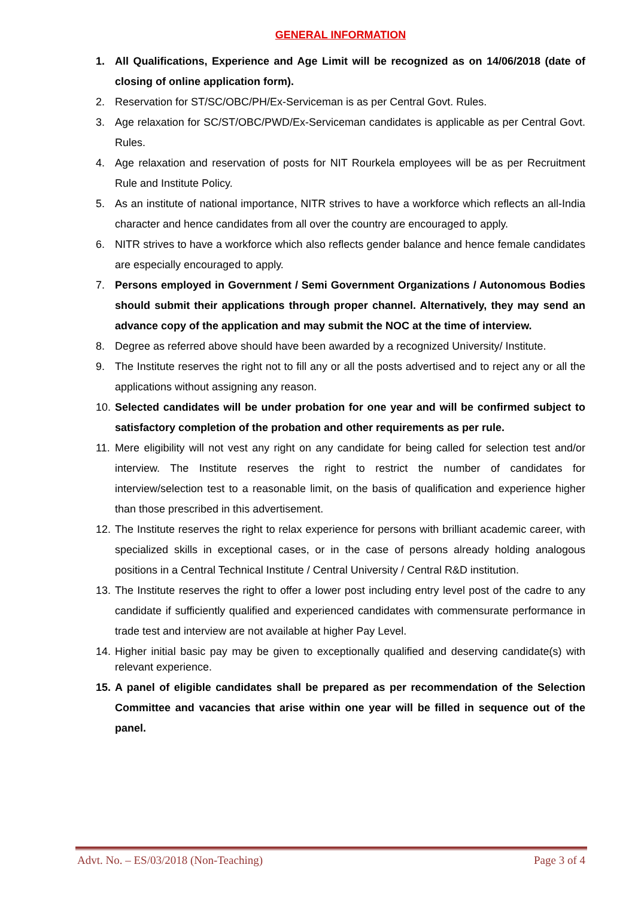GENERAL INFORMATION
1. All Qualifications, Experience and Age Limit will be recognized as on 14/06/2018 (date of closing of online application form).
2. Reservation for ST/SC/OBC/PH/Ex-Serviceman is as per Central Govt. Rules.
3. Age relaxation for SC/ST/OBC/PWD/Ex-Serviceman candidates is applicable as per Central Govt. Rules.
4. Age relaxation and reservation of posts for NIT Rourkela employees will be as per Recruitment Rule and Institute Policy.
5. As an institute of national importance, NITR strives to have a workforce which reflects an all-India character and hence candidates from all over the country are encouraged to apply.
6. NITR strives to have a workforce which also reflects gender balance and hence female candidates are especially encouraged to apply.
7. Persons employed in Government / Semi Government Organizations / Autonomous Bodies should submit their applications through proper channel. Alternatively, they may send an advance copy of the application and may submit the NOC at the time of interview.
8. Degree as referred above should have been awarded by a recognized University/ Institute.
9. The Institute reserves the right not to fill any or all the posts advertised and to reject any or all the applications without assigning any reason.
10. Selected candidates will be under probation for one year and will be confirmed subject to satisfactory completion of the probation and other requirements as per rule.
11. Mere eligibility will not vest any right on any candidate for being called for selection test and/or interview. The Institute reserves the right to restrict the number of candidates for interview/selection test to a reasonable limit, on the basis of qualification and experience higher than those prescribed in this advertisement.
12. The Institute reserves the right to relax experience for persons with brilliant academic career, with specialized skills in exceptional cases, or in the case of persons already holding analogous positions in a Central Technical Institute / Central University / Central R&D institution.
13. The Institute reserves the right to offer a lower post including entry level post of the cadre to any candidate if sufficiently qualified and experienced candidates with commensurate performance in trade test and interview are not available at higher Pay Level.
14. Higher initial basic pay may be given to exceptionally qualified and deserving candidate(s) with relevant experience.
15. A panel of eligible candidates shall be prepared as per recommendation of the Selection Committee and vacancies that arise within one year will be filled in sequence out of the panel.
Advt. No. – ES/03/2018 (Non-Teaching) Page 3 of 4